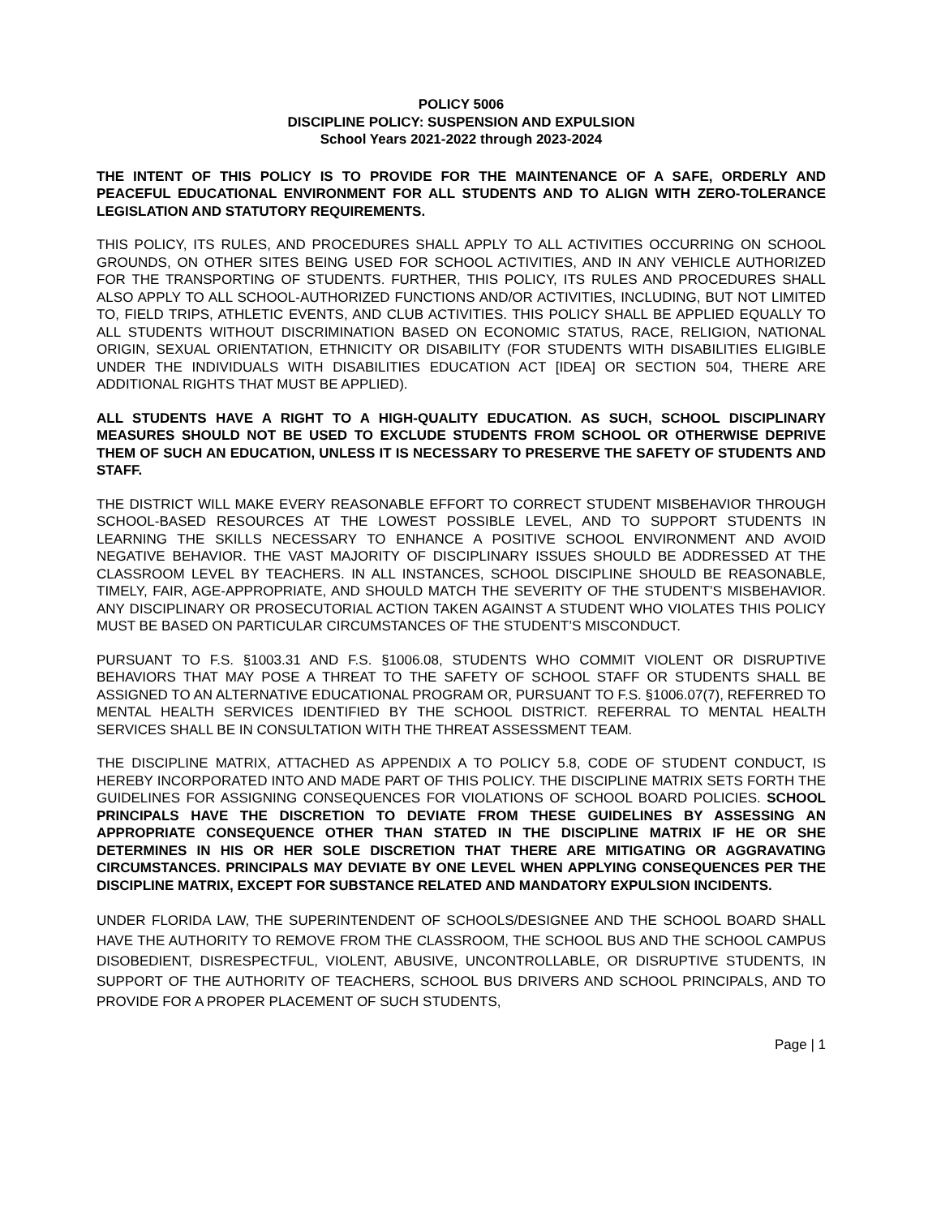POLICY 5006
DISCIPLINE POLICY: SUSPENSION AND EXPULSION
School Years 2021-2022 through 2023-2024
THE INTENT OF THIS POLICY IS TO PROVIDE FOR THE MAINTENANCE OF A SAFE, ORDERLY AND PEACEFUL EDUCATIONAL ENVIRONMENT FOR ALL STUDENTS AND TO ALIGN WITH ZERO-TOLERANCE LEGISLATION AND STATUTORY REQUIREMENTS.
THIS POLICY, ITS RULES, AND PROCEDURES SHALL APPLY TO ALL ACTIVITIES OCCURRING ON SCHOOL GROUNDS, ON OTHER SITES BEING USED FOR SCHOOL ACTIVITIES, AND IN ANY VEHICLE AUTHORIZED FOR THE TRANSPORTING OF STUDENTS. FURTHER, THIS POLICY, ITS RULES AND PROCEDURES SHALL ALSO APPLY TO ALL SCHOOL-AUTHORIZED FUNCTIONS AND/OR ACTIVITIES, INCLUDING, BUT NOT LIMITED TO, FIELD TRIPS, ATHLETIC EVENTS, AND CLUB ACTIVITIES. THIS POLICY SHALL BE APPLIED EQUALLY TO ALL STUDENTS WITHOUT DISCRIMINATION BASED ON ECONOMIC STATUS, RACE, RELIGION, NATIONAL ORIGIN, SEXUAL ORIENTATION, ETHNICITY OR DISABILITY (FOR STUDENTS WITH DISABILITIES ELIGIBLE UNDER THE INDIVIDUALS WITH DISABILITIES EDUCATION ACT [IDEA] OR SECTION 504, THERE ARE ADDITIONAL RIGHTS THAT MUST BE APPLIED).
ALL STUDENTS HAVE A RIGHT TO A HIGH-QUALITY EDUCATION. AS SUCH, SCHOOL DISCIPLINARY MEASURES SHOULD NOT BE USED TO EXCLUDE STUDENTS FROM SCHOOL OR OTHERWISE DEPRIVE THEM OF SUCH AN EDUCATION, UNLESS IT IS NECESSARY TO PRESERVE THE SAFETY OF STUDENTS AND STAFF.
THE DISTRICT WILL MAKE EVERY REASONABLE EFFORT TO CORRECT STUDENT MISBEHAVIOR THROUGH SCHOOL-BASED RESOURCES AT THE LOWEST POSSIBLE LEVEL, AND TO SUPPORT STUDENTS IN LEARNING THE SKILLS NECESSARY TO ENHANCE A POSITIVE SCHOOL ENVIRONMENT AND AVOID NEGATIVE BEHAVIOR. THE VAST MAJORITY OF DISCIPLINARY ISSUES SHOULD BE ADDRESSED AT THE CLASSROOM LEVEL BY TEACHERS. IN ALL INSTANCES, SCHOOL DISCIPLINE SHOULD BE REASONABLE, TIMELY, FAIR, AGE-APPROPRIATE, AND SHOULD MATCH THE SEVERITY OF THE STUDENT’S MISBEHAVIOR. ANY DISCIPLINARY OR PROSECUTORIAL ACTION TAKEN AGAINST A STUDENT WHO VIOLATES THIS POLICY MUST BE BASED ON PARTICULAR CIRCUMSTANCES OF THE STUDENT’S MISCONDUCT.
PURSUANT TO F.S. §1003.31 AND F.S. §1006.08, STUDENTS WHO COMMIT VIOLENT OR DISRUPTIVE BEHAVIORS THAT MAY POSE A THREAT TO THE SAFETY OF SCHOOL STAFF OR STUDENTS SHALL BE ASSIGNED TO AN ALTERNATIVE EDUCATIONAL PROGRAM OR, PURSUANT TO F.S. §1006.07(7), REFERRED TO MENTAL HEALTH SERVICES IDENTIFIED BY THE SCHOOL DISTRICT. REFERRAL TO MENTAL HEALTH SERVICES SHALL BE IN CONSULTATION WITH THE THREAT ASSESSMENT TEAM.
THE DISCIPLINE MATRIX, ATTACHED AS APPENDIX A TO POLICY 5.8, CODE OF STUDENT CONDUCT, IS HEREBY INCORPORATED INTO AND MADE PART OF THIS POLICY. THE DISCIPLINE MATRIX SETS FORTH THE GUIDELINES FOR ASSIGNING CONSEQUENCES FOR VIOLATIONS OF SCHOOL BOARD POLICIES. SCHOOL PRINCIPALS HAVE THE DISCRETION TO DEVIATE FROM THESE GUIDELINES BY ASSESSING AN APPROPRIATE CONSEQUENCE OTHER THAN STATED IN THE DISCIPLINE MATRIX IF HE OR SHE DETERMINES IN HIS OR HER SOLE DISCRETION THAT THERE ARE MITIGATING OR AGGRAVATING CIRCUMSTANCES. PRINCIPALS MAY DEVIATE BY ONE LEVEL WHEN APPLYING CONSEQUENCES PER THE DISCIPLINE MATRIX, EXCEPT FOR SUBSTANCE RELATED AND MANDATORY EXPULSION INCIDENTS.
UNDER FLORIDA LAW, THE SUPERINTENDENT OF SCHOOLS/DESIGNEE AND THE SCHOOL BOARD SHALL HAVE THE AUTHORITY TO REMOVE FROM THE CLASSROOM, THE SCHOOL BUS AND THE SCHOOL CAMPUS DISOBEDIENT, DISRESPECTFUL, VIOLENT, ABUSIVE, UNCONTROLLABLE, OR DISRUPTIVE STUDENTS, IN SUPPORT OF THE AUTHORITY OF TEACHERS, SCHOOL BUS DRIVERS AND SCHOOL PRINCIPALS, AND TO PROVIDE FOR A PROPER PLACEMENT OF SUCH STUDENTS,
Page | 1